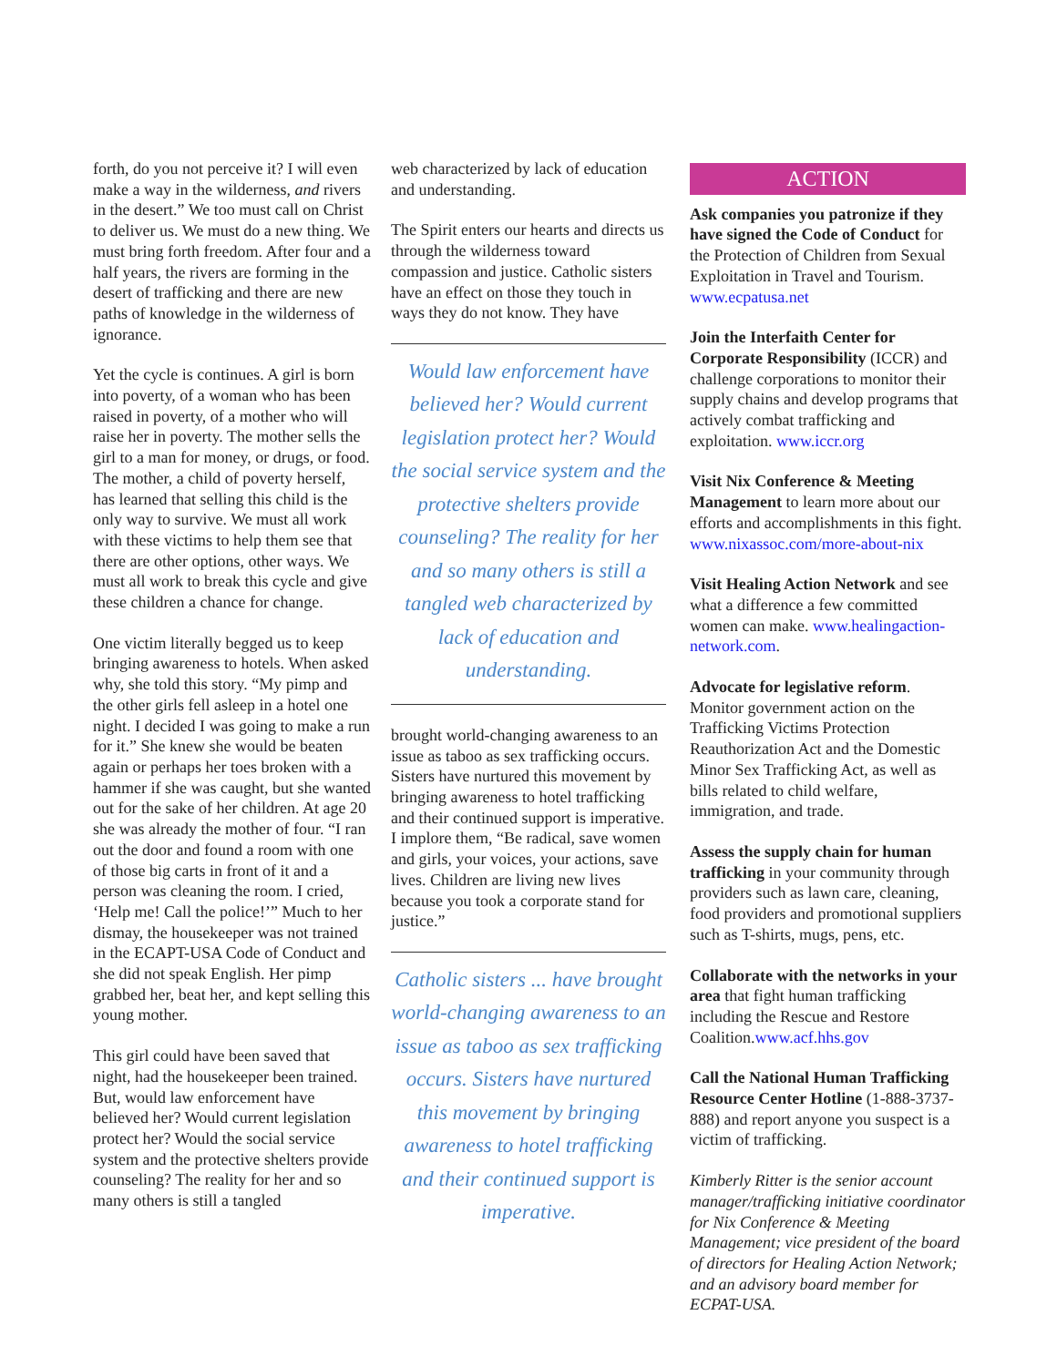forth, do you not perceive it? I will even make a way in the wilderness, and rivers in the desert.” We too must call on Christ to deliver us. We must do a new thing. We must bring forth freedom. After four and a half years, the rivers are forming in the desert of trafficking and there are new paths of knowledge in the wilderness of ignorance.
Yet the cycle is continues. A girl is born into poverty, of a woman who has been raised in poverty, of a mother who will raise her in poverty. The mother sells the girl to a man for money, or drugs, or food. The mother, a child of poverty herself, has learned that selling this child is the only way to survive. We must all work with these victims to help them see that there are other options, other ways. We must all work to break this cycle and give these children a chance for change.
One victim literally begged us to keep bringing awareness to hotels. When asked why, she told this story. “My pimp and the other girls fell asleep in a hotel one night. I decided I was going to make a run for it.” She knew she would be beaten again or perhaps her toes broken with a hammer if she was caught, but she wanted out for the sake of her children. At age 20 she was already the mother of four. “I ran out the door and found a room with one of those big carts in front of it and a person was cleaning the room. I cried, ‘Help me! Call the police!’” Much to her dismay, the housekeeper was not trained in the ECAPT-USA Code of Conduct and she did not speak English. Her pimp grabbed her, beat her, and kept selling this young mother.
This girl could have been saved that night, had the housekeeper been trained. But, would law enforcement have believed her? Would current legislation protect her? Would the social service system and the protective shelters provide counseling? The reality for her and so many others is still a tangled
web characterized by lack of education and understanding.
The Spirit enters our hearts and directs us through the wilderness toward compassion and justice. Catholic sisters have an effect on those they touch in ways they do not know. They have
Would law enforcement have believed her? Would current legislation protect her? Would the social service system and the protective shelters provide counseling? The reality for her and so many others is still a tangled web characterized by lack of education and understanding.
brought world-changing awareness to an issue as taboo as sex trafficking occurs. Sisters have nurtured this movement by bringing awareness to hotel trafficking and their continued support is imperative. I implore them, “Be radical, save women and girls, your voices, your actions, save lives. Children are living new lives because you took a corporate stand for justice.”
Catholic sisters ... have brought world-changing awareness to an issue as taboo as sex trafficking occurs. Sisters have nurtured this movement by bringing awareness to hotel trafficking and their continued support is imperative.
ACTION
Ask companies you patronize if they have signed the Code of Conduct for the Protection of Children from Sexual Exploitation in Travel and Tourism. www.ecpatusa.net
Join the Interfaith Center for Corporate Responsibility (ICCR) and challenge corporations to monitor their supply chains and develop programs that actively combat trafficking and exploitation. www.iccr.org
Visit Nix Conference & Meeting Management to learn more about our efforts and accomplishments in this fight. www.nixassoc.com/more-about-nix
Visit Healing Action Network and see what a difference a few committed women can make. www.healingaction-network.com.
Advocate for legislative reform. Monitor government action on the Trafficking Victims Protection Reauthorization Act and the Domestic Minor Sex Trafficking Act, as well as bills related to child welfare, immigration, and trade.
Assess the supply chain for human trafficking in your community through providers such as lawn care, cleaning, food providers and promotional suppliers such as T-shirts, mugs, pens, etc.
Collaborate with the networks in your area that fight human trafficking including the Rescue and Restore Coalition.www.acf.hhs.gov
Call the National Human Trafficking Resource Center Hotline (1-888-3737-888) and report anyone you suspect is a victim of trafficking.
Kimberly Ritter is the senior account manager/trafficking initiative coordinator for Nix Conference & Meeting Management; vice president of the board of directors for Healing Action Network; and an advisory board member for ECPAT-USA.